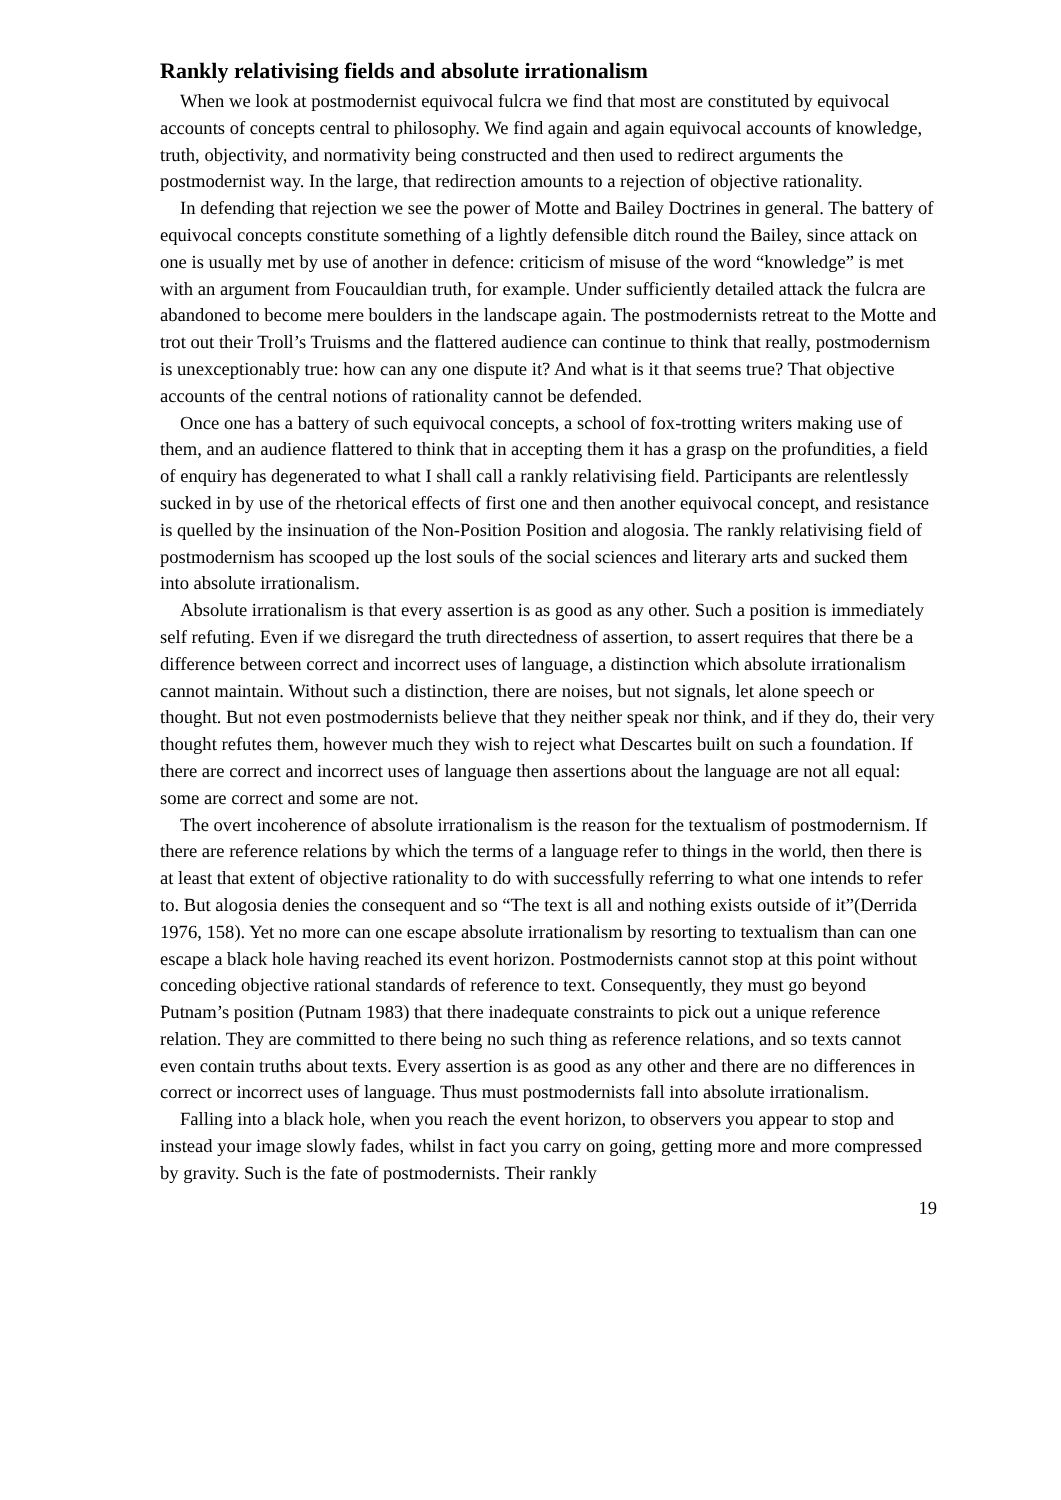Rankly relativising fields and absolute irrationalism
When we look at postmodernist equivocal fulcra we find that most are constituted by equivocal accounts of concepts central to philosophy. We find again and again equivocal accounts of knowledge, truth, objectivity, and normativity being constructed and then used to redirect arguments the postmodernist way. In the large, that redirection amounts to a rejection of objective rationality.
In defending that rejection we see the power of Motte and Bailey Doctrines in general. The battery of equivocal concepts constitute something of a lightly defensible ditch round the Bailey, since attack on one is usually met by use of another in defence: criticism of misuse of the word “knowledge” is met with an argument from Foucauldian truth, for example. Under sufficiently detailed attack the fulcra are abandoned to become mere boulders in the landscape again. The postmodernists retreat to the Motte and trot out their Troll’s Truisms and the flattered audience can continue to think that really, postmodernism is unexceptionably true: how can any one dispute it? And what is it that seems true? That objective accounts of the central notions of rationality cannot be defended.
Once one has a battery of such equivocal concepts, a school of fox-trotting writers making use of them, and an audience flattered to think that in accepting them it has a grasp on the profundities, a field of enquiry has degenerated to what I shall call a rankly relativising field. Participants are relentlessly sucked in by use of the rhetorical effects of first one and then another equivocal concept, and resistance is quelled by the insinuation of the Non-Position Position and alogosia. The rankly relativising field of postmodernism has scooped up the lost souls of the social sciences and literary arts and sucked them into absolute irrationalism.
Absolute irrationalism is that every assertion is as good as any other. Such a position is immediately self refuting. Even if we disregard the truth directedness of assertion, to assert requires that there be a difference between correct and incorrect uses of language, a distinction which absolute irrationalism cannot maintain. Without such a distinction, there are noises, but not signals, let alone speech or thought. But not even postmodernists believe that they neither speak nor think, and if they do, their very thought refutes them, however much they wish to reject what Descartes built on such a foundation. If there are correct and incorrect uses of language then assertions about the language are not all equal: some are correct and some are not.
The overt incoherence of absolute irrationalism is the reason for the textualism of postmodernism. If there are reference relations by which the terms of a language refer to things in the world, then there is at least that extent of objective rationality to do with successfully referring to what one intends to refer to. But alogosia denies the consequent and so “The text is all and nothing exists outside of it”(Derrida 1976, 158). Yet no more can one escape absolute irrationalism by resorting to textualism than can one escape a black hole having reached its event horizon. Postmodernists cannot stop at this point without conceding objective rational standards of reference to text. Consequently, they must go beyond Putnam’s position (Putnam 1983) that there inadequate constraints to pick out a unique reference relation. They are committed to there being no such thing as reference relations, and so texts cannot even contain truths about texts. Every assertion is as good as any other and there are no differences in correct or incorrect uses of language. Thus must postmodernists fall into absolute irrationalism.
Falling into a black hole, when you reach the event horizon, to observers you appear to stop and instead your image slowly fades, whilst in fact you carry on going, getting more and more compressed by gravity. Such is the fate of postmodernists. Their rankly
19